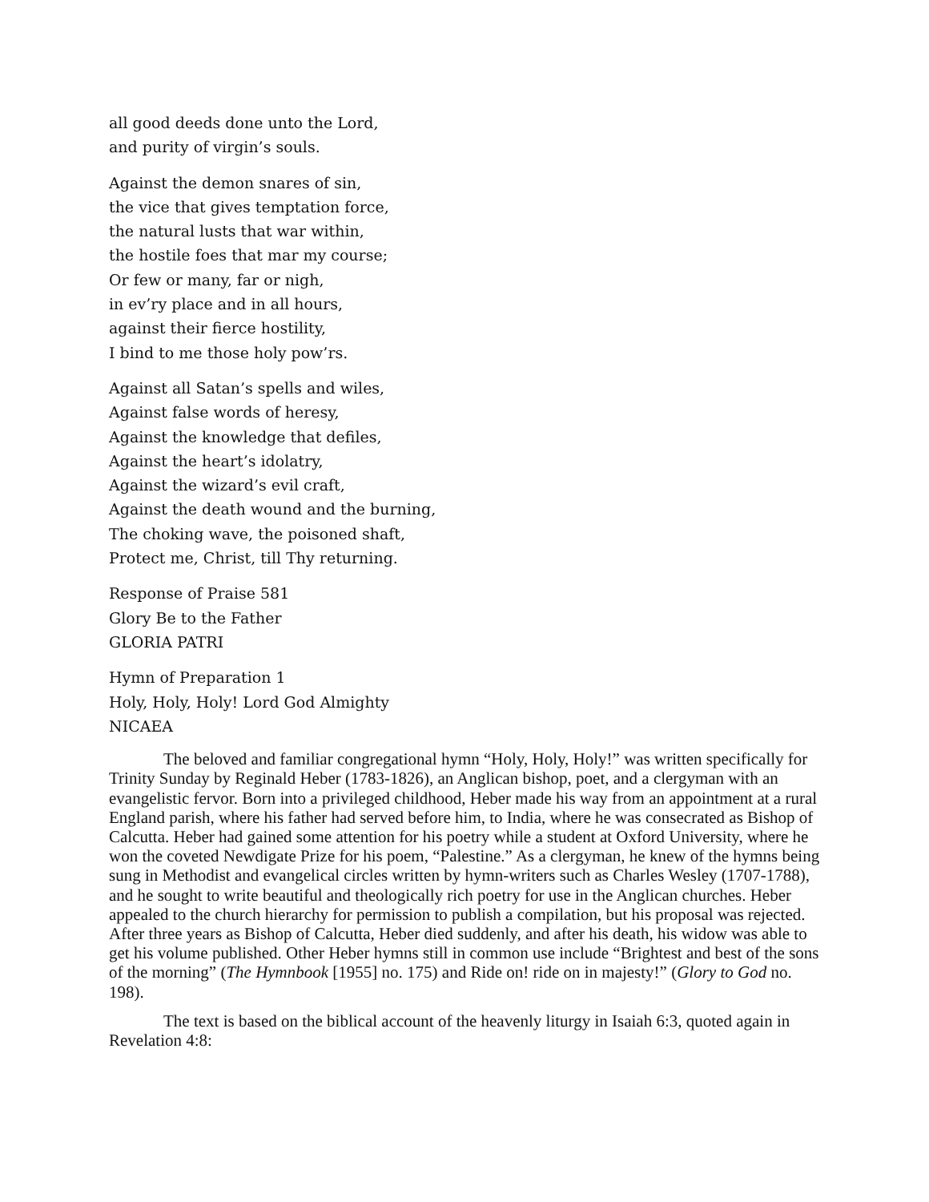all good deeds done unto the Lord,
and purity of virgin’s souls.
Against the demon snares of sin,
the vice that gives temptation force,
the natural lusts that war within,
the hostile foes that mar my course;
Or few or many, far or nigh,
in ev’ry place and in all hours,
against their fierce hostility,
I bind to me those holy pow’rs.
Against all Satan’s spells and wiles,
Against false words of heresy,
Against the knowledge that defiles,
Against the heart’s idolatry,
Against the wizard’s evil craft,
Against the death wound and the burning,
The choking wave, the poisoned shaft,
Protect me, Christ, till Thy returning.
Response of Praise 581
Glory Be to the Father
GLORIA PATRI
Hymn of Preparation 1
Holy, Holy, Holy! Lord God Almighty
NICAEA
The beloved and familiar congregational hymn “Holy, Holy, Holy!” was written specifically for Trinity Sunday by Reginald Heber (1783-1826), an Anglican bishop, poet, and a clergyman with an evangelistic fervor. Born into a privileged childhood, Heber made his way from an appointment at a rural England parish, where his father had served before him, to India, where he was consecrated as Bishop of Calcutta. Heber had gained some attention for his poetry while a student at Oxford University, where he won the coveted Newdigate Prize for his poem, “Palestine.” As a clergyman, he knew of the hymns being sung in Methodist and evangelical circles written by hymn-writers such as Charles Wesley (1707-1788), and he sought to write beautiful and theologically rich poetry for use in the Anglican churches. Heber appealed to the church hierarchy for permission to publish a compilation, but his proposal was rejected. After three years as Bishop of Calcutta, Heber died suddenly, and after his death, his widow was able to get his volume published. Other Heber hymns still in common use include “Brightest and best of the sons of the morning” (The Hymnbook [1955] no. 175) and Ride on! ride on in majesty!” (Glory to God no. 198).
The text is based on the biblical account of the heavenly liturgy in Isaiah 6:3, quoted again in Revelation 4:8: